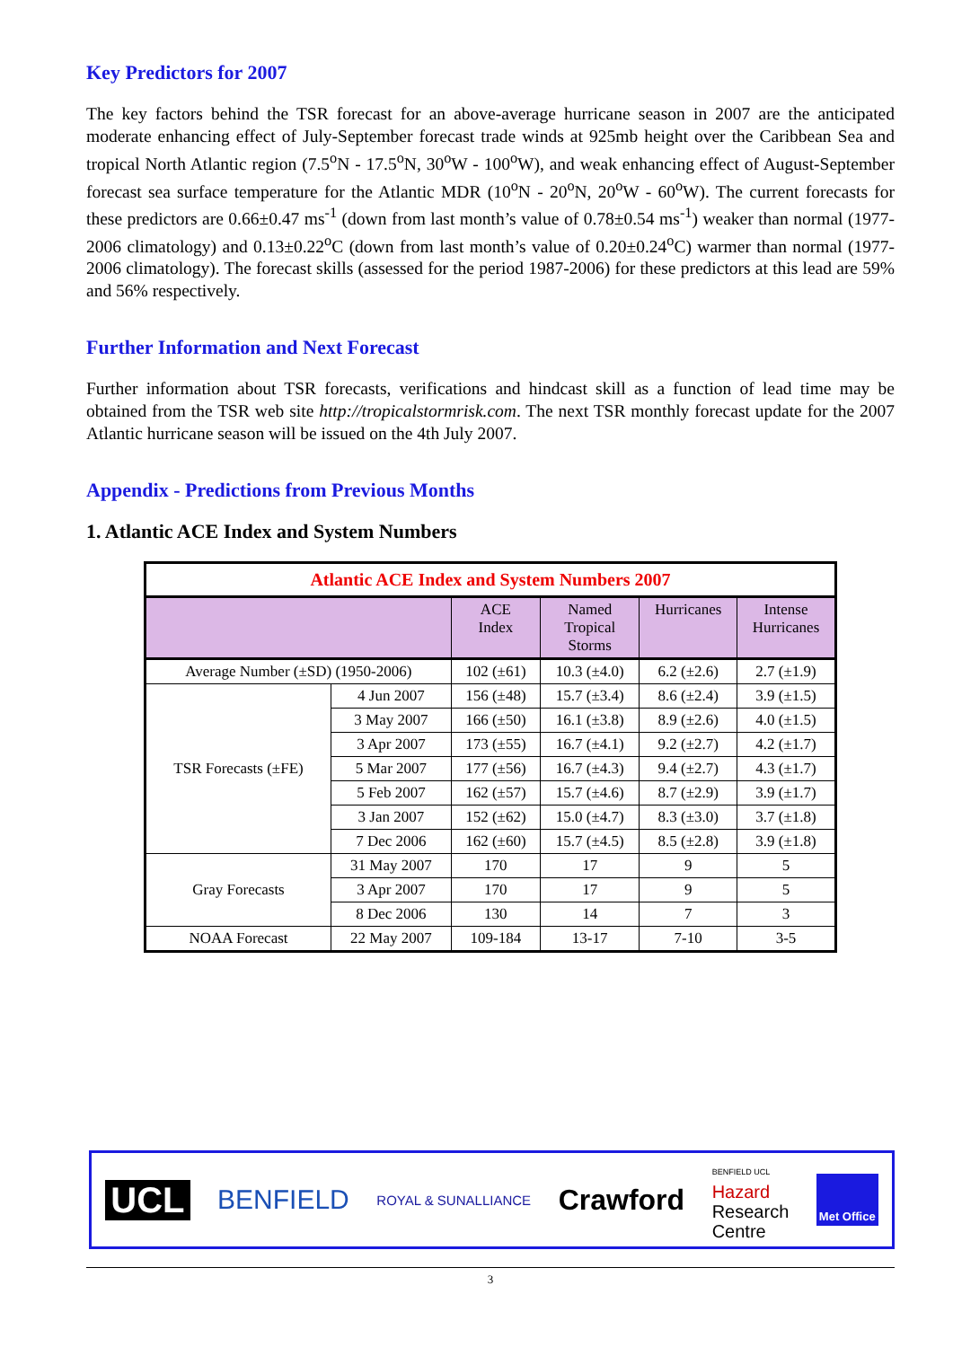Key Predictors for 2007
The key factors behind the TSR forecast for an above-average hurricane season in 2007 are the anticipated moderate enhancing effect of July-September forecast trade winds at 925mb height over the Caribbean Sea and tropical North Atlantic region (7.5<sup>o</sup>N - 17.5<sup>o</sup>N, 30<sup>o</sup>W - 100<sup>o</sup>W), and weak enhancing effect of August-September forecast sea surface temperature for the Atlantic MDR (10<sup>o</sup>N - 20<sup>o</sup>N, 20<sup>o</sup>W - 60<sup>o</sup>W). The current forecasts for these predictors are 0.66±0.47 ms<sup>-1</sup> (down from last month’s value of 0.78±0.54 ms<sup>-1</sup>) weaker than normal (1977-2006 climatology) and 0.13±0.22<sup>o</sup>C (down from last month’s value of 0.20±0.24<sup>o</sup>C) warmer than normal (1977-2006 climatology). The forecast skills (assessed for the period 1987-2006) for these predictors at this lead are 59% and 56% respectively.
Further Information and Next Forecast
Further information about TSR forecasts, verifications and hindcast skill as a function of lead time may be obtained from the TSR web site http://tropicalstormrisk.com. The next TSR monthly forecast update for the 2007 Atlantic hurricane season will be issued on the 4th July 2007.
Appendix - Predictions from Previous Months
1. Atlantic ACE Index and System Numbers
| Atlantic ACE Index and System Numbers 2007 | | | | | |
| | | ACE Index | Named Tropical Storms | Hurricanes | Intense Hurricanes |
| Average Number (±SD) (1950-2006) | | 102 (±61) | 10.3 (±4.0) | 6.2 (±2.6) | 2.7 (±1.9) |
| TSR Forecasts (±FE) | 4 Jun 2007 | 156 (±48) | 15.7 (±3.4) | 8.6 (±2.4) | 3.9 (±1.5) |
| | 3 May 2007 | 166 (±50) | 16.1 (±3.8) | 8.9 (±2.6) | 4.0 (±1.5) |
| | 3 Apr 2007 | 173 (±55) | 16.7 (±4.1) | 9.2 (±2.7) | 4.2 (±1.7) |
| | 5 Mar 2007 | 177 (±56) | 16.7 (±4.3) | 9.4 (±2.7) | 4.3 (±1.7) |
| | 5 Feb 2007 | 162 (±57) | 15.7 (±4.6) | 8.7 (±2.9) | 3.9 (±1.7) |
| | 3 Jan 2007 | 152 (±62) | 15.0 (±4.7) | 8.3 (±3.0) | 3.7 (±1.8) |
| | 7 Dec 2006 | 162 (±60) | 15.7 (±4.5) | 8.5 (±2.8) | 3.9 (±1.8) |
| Gray Forecasts | 31 May 2007 | 170 | 17 | 9 | 5 |
| | 3 Apr 2007 | 170 | 17 | 9 | 5 |
| | 8 Dec 2006 | 130 | 14 | 7 | 3 |
| NOAA Forecast | 22 May 2007 | 109-184 | 13-17 | 7-10 | 3-5 |
UCL BENFIELD ROYAL & SUNALLIANCE Crawford BENFIELD UCL
Hazard
Research
Centre Met Office
3